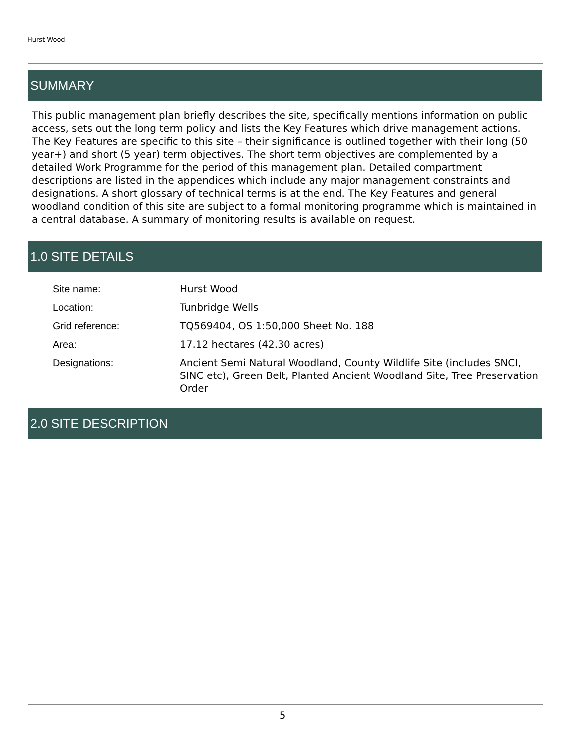Hurst Wood
SUMMARY
This public management plan briefly describes the site, specifically mentions information on public access, sets out the long term policy and lists the Key Features which drive management actions. The Key Features are specific to this site – their significance is outlined together with their long (50 year+) and short (5 year) term objectives. The short term objectives are complemented by a detailed Work Programme for the period of this management plan. Detailed compartment descriptions are listed in the appendices which include any major management constraints and designations. A short glossary of technical terms is at the end. The Key Features and general woodland condition of this site are subject to a formal monitoring programme which is maintained in a central database. A summary of monitoring results is available on request.
1.0 SITE DETAILS
| Site name: | Hurst Wood |
| Location: | Tunbridge Wells |
| Grid reference: | TQ569404, OS 1:50,000 Sheet No. 188 |
| Area: | 17.12 hectares (42.30 acres) |
| Designations: | Ancient Semi Natural Woodland, County Wildlife Site (includes SNCI, SINC etc), Green Belt, Planted Ancient Woodland Site, Tree Preservation Order |
2.0 SITE DESCRIPTION
5